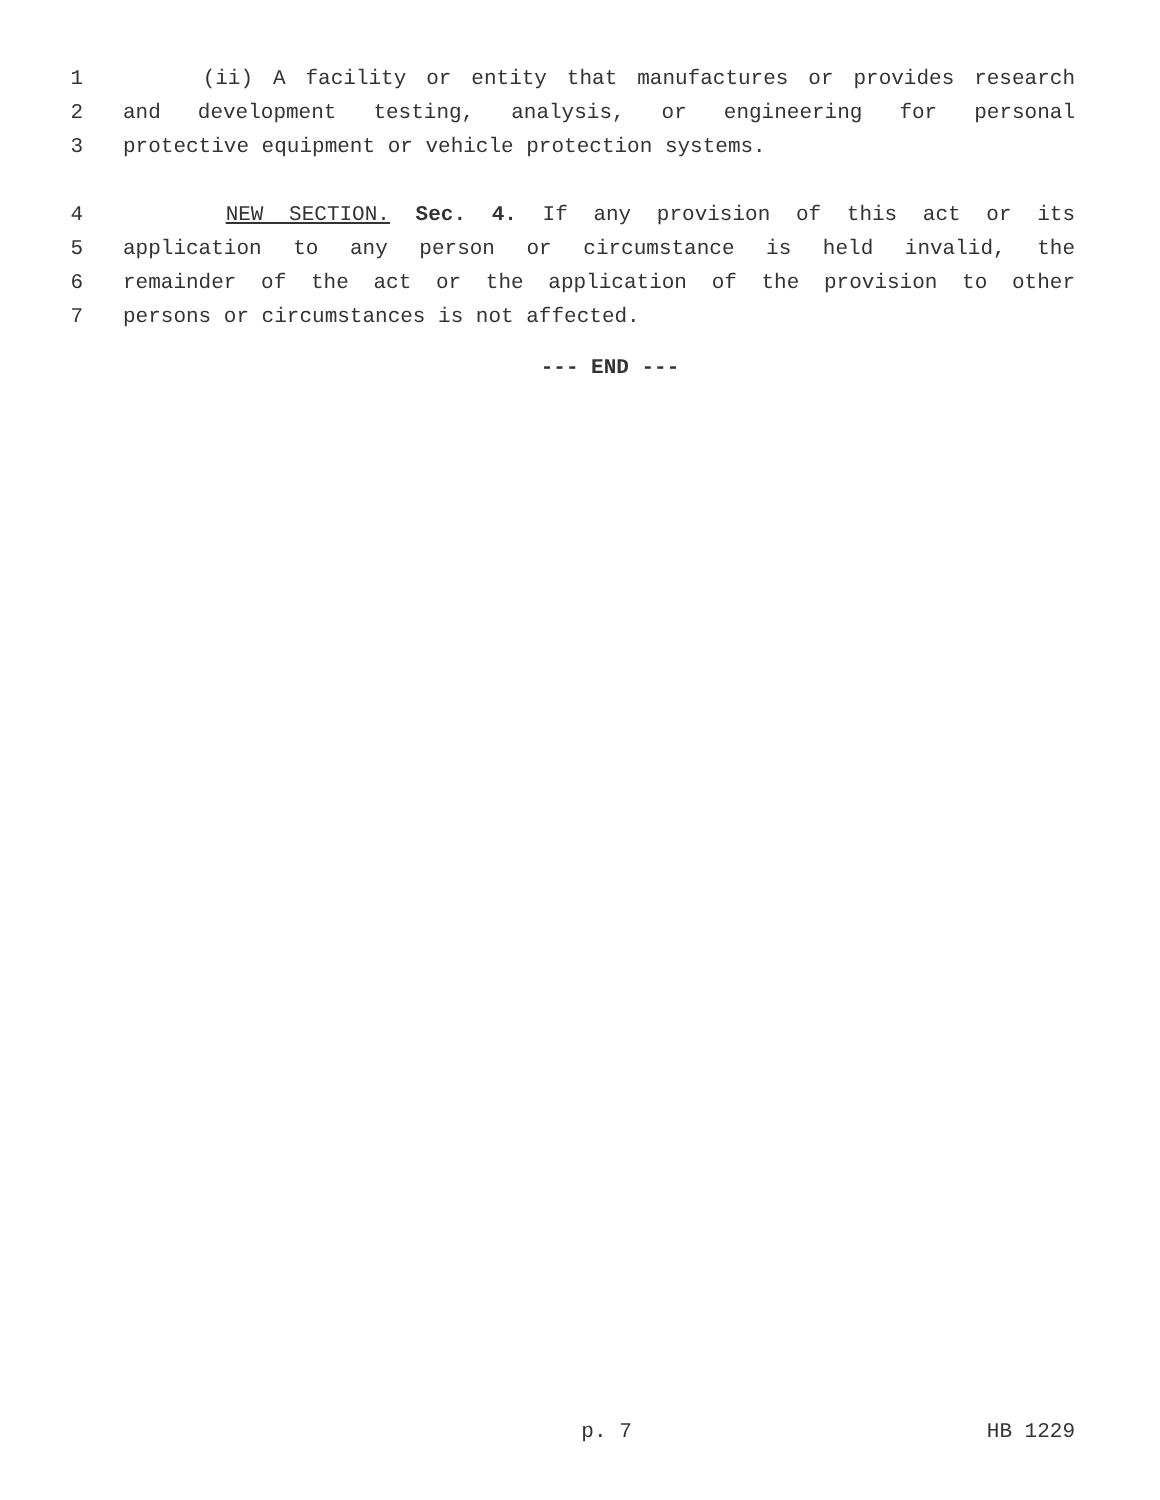1 (ii) A facility or entity that manufactures or provides research
2 and development testing, analysis, or engineering for personal
3 protective equipment or vehicle protection systems.
4 NEW SECTION. Sec. 4. If any provision of this act or its
5 application to any person or circumstance is held invalid, the
6 remainder of the act or the application of the provision to other
7 persons or circumstances is not affected.
--- END ---
p. 7 HB 1229